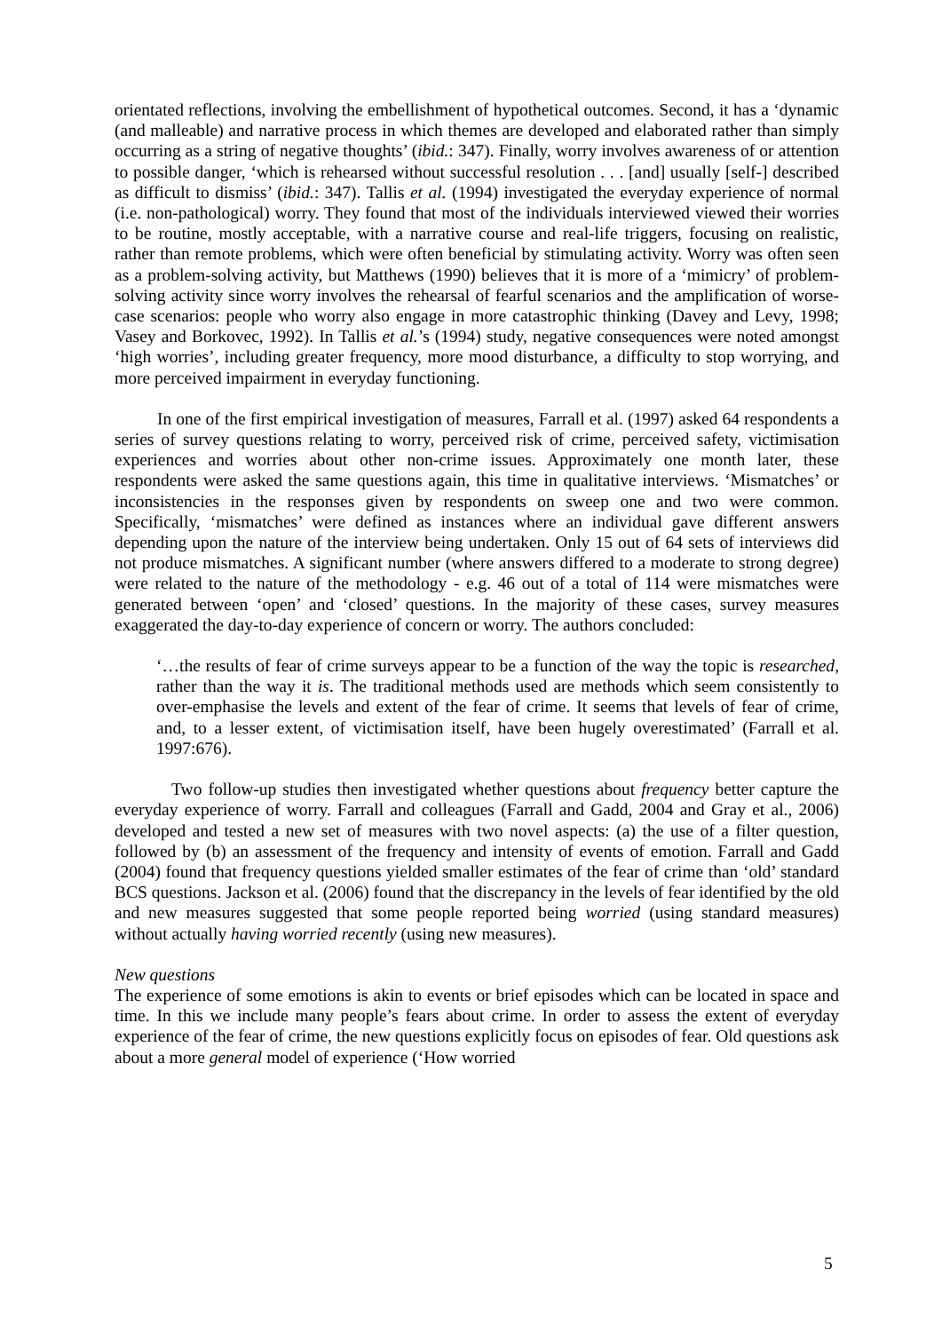orientated reflections, involving the embellishment of hypothetical outcomes. Second, it has a ‘dynamic (and malleable) and narrative process in which themes are developed and elaborated rather than simply occurring as a string of negative thoughts’ (ibid.: 347). Finally, worry involves awareness of or attention to possible danger, ‘which is rehearsed without successful resolution . . . [and] usually [self-] described as difficult to dismiss’ (ibid.: 347). Tallis et al. (1994) investigated the everyday experience of normal (i.e. non-pathological) worry. They found that most of the individuals interviewed viewed their worries to be routine, mostly acceptable, with a narrative course and real-life triggers, focusing on realistic, rather than remote problems, which were often beneficial by stimulating activity. Worry was often seen as a problem-solving activity, but Matthews (1990) believes that it is more of a ‘mimicry’ of problem-solving activity since worry involves the rehearsal of fearful scenarios and the amplification of worse-case scenarios: people who worry also engage in more catastrophic thinking (Davey and Levy, 1998; Vasey and Borkovec, 1992). In Tallis et al.’s (1994) study, negative consequences were noted amongst ‘high worries’, including greater frequency, more mood disturbance, a difficulty to stop worrying, and more perceived impairment in everyday functioning.
In one of the first empirical investigation of measures, Farrall et al. (1997) asked 64 respondents a series of survey questions relating to worry, perceived risk of crime, perceived safety, victimisation experiences and worries about other non-crime issues. Approximately one month later, these respondents were asked the same questions again, this time in qualitative interviews. ‘Mismatches’ or inconsistencies in the responses given by respondents on sweep one and two were common. Specifically, ‘mismatches’ were defined as instances where an individual gave different answers depending upon the nature of the interview being undertaken. Only 15 out of 64 sets of interviews did not produce mismatches. A significant number (where answers differed to a moderate to strong degree) were related to the nature of the methodology - e.g. 46 out of a total of 114 were mismatches were generated between ‘open’ and ‘closed’ questions. In the majority of these cases, survey measures exaggerated the day-to-day experience of concern or worry. The authors concluded:
‘…the results of fear of crime surveys appear to be a function of the way the topic is researched, rather than the way it is. The traditional methods used are methods which seem consistently to over-emphasise the levels and extent of the fear of crime. It seems that levels of fear of crime, and, to a lesser extent, of victimisation itself, have been hugely overestimated’ (Farrall et al. 1997:676).
Two follow-up studies then investigated whether questions about frequency better capture the everyday experience of worry. Farrall and colleagues (Farrall and Gadd, 2004 and Gray et al., 2006) developed and tested a new set of measures with two novel aspects: (a) the use of a filter question, followed by (b) an assessment of the frequency and intensity of events of emotion. Farrall and Gadd (2004) found that frequency questions yielded smaller estimates of the fear of crime than ‘old’ standard BCS questions. Jackson et al. (2006) found that the discrepancy in the levels of fear identified by the old and new measures suggested that some people reported being worried (using standard measures) without actually having worried recently (using new measures).
New questions
The experience of some emotions is akin to events or brief episodes which can be located in space and time. In this we include many people’s fears about crime. In order to assess the extent of everyday experience of the fear of crime, the new questions explicitly focus on episodes of fear. Old questions ask about a more general model of experience (‘How worried
5